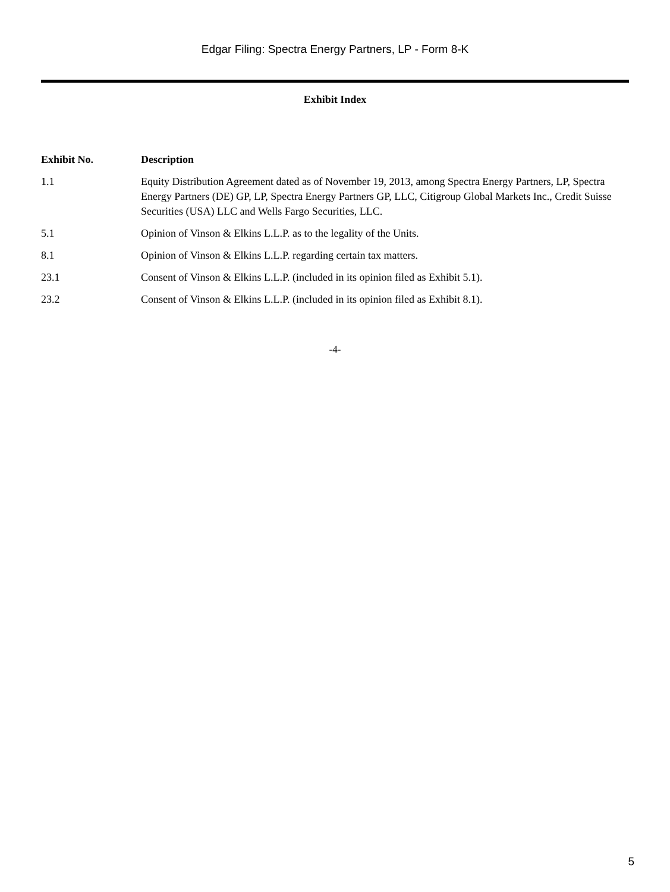Edgar Filing: Spectra Energy Partners, LP - Form 8-K
Exhibit Index
| Exhibit No. | Description |
| --- | --- |
| 1.1 | Equity Distribution Agreement dated as of November 19, 2013, among Spectra Energy Partners, LP, Spectra Energy Partners (DE) GP, LP, Spectra Energy Partners GP, LLC, Citigroup Global Markets Inc., Credit Suisse Securities (USA) LLC and Wells Fargo Securities, LLC. |
| 5.1 | Opinion of Vinson & Elkins L.L.P. as to the legality of the Units. |
| 8.1 | Opinion of Vinson & Elkins L.L.P. regarding certain tax matters. |
| 23.1 | Consent of Vinson & Elkins L.L.P. (included in its opinion filed as Exhibit 5.1). |
| 23.2 | Consent of Vinson & Elkins L.L.P. (included in its opinion filed as Exhibit 8.1). |
-4-
5